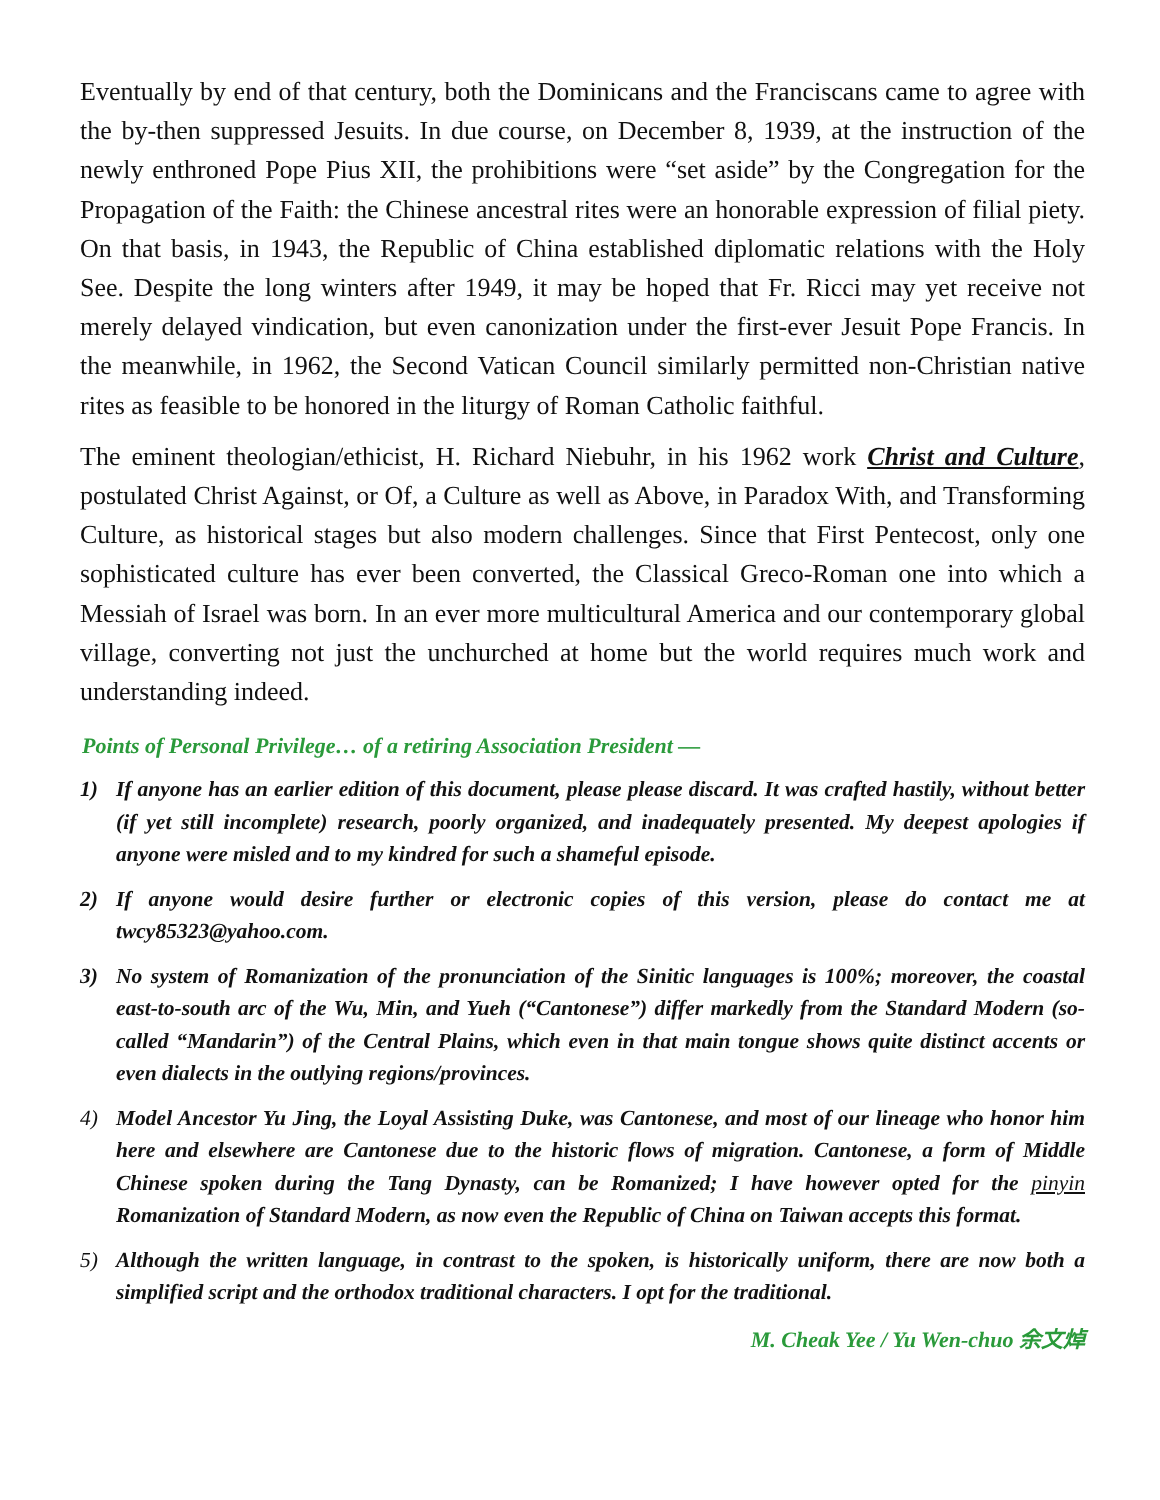Eventually by end of that century, both the Dominicans and the Franciscans came to agree with the by-then suppressed Jesuits. In due course, on December 8, 1939, at the instruction of the newly enthroned Pope Pius XII, the prohibitions were “set aside” by the Congregation for the Propagation of the Faith: the Chinese ancestral rites were an honorable expression of filial piety. On that basis, in 1943, the Republic of China established diplomatic relations with the Holy See. Despite the long winters after 1949, it may be hoped that Fr. Ricci may yet receive not merely delayed vindication, but even canonization under the first-ever Jesuit Pope Francis. In the meanwhile, in 1962, the Second Vatican Council similarly permitted non-Christian native rites as feasible to be honored in the liturgy of Roman Catholic faithful.
The eminent theologian/ethicist, H. Richard Niebuhr, in his 1962 work Christ and Culture, postulated Christ Against, or Of, a Culture as well as Above, in Paradox With, and Transforming Culture, as historical stages but also modern challenges. Since that First Pentecost, only one sophisticated culture has ever been converted, the Classical Greco-Roman one into which a Messiah of Israel was born. In an ever more multicultural America and our contemporary global village, converting not just the unchurched at home but the world requires much work and understanding indeed.
Points of Personal Privilege… of a retiring Association President —
1) If anyone has an earlier edition of this document, please please discard. It was crafted hastily, without better (if yet still incomplete) research, poorly organized, and inadequately presented. My deepest apologies if anyone were misled and to my kindred for such a shameful episode.
2) If anyone would desire further or electronic copies of this version, please do contact me at twcy85323@yahoo.com.
3) No system of Romanization of the pronunciation of the Sinitic languages is 100%; moreover, the coastal east-to-south arc of the Wu, Min, and Yueh (“Cantonese”) differ markedly from the Standard Modern (so-called “Mandarin”) of the Central Plains, which even in that main tongue shows quite distinct accents or even dialects in the outlying regions/provinces.
4) Model Ancestor Yu Jing, the Loyal Assisting Duke, was Cantonese, and most of our lineage who honor him here and elsewhere are Cantonese due to the historic flows of migration. Cantonese, a form of Middle Chinese spoken during the Tang Dynasty, can be Romanized; I have however opted for the pinyin Romanization of Standard Modern, as now even the Republic of China on Taiwan accepts this format.
5) Although the written language, in contrast to the spoken, is historically uniform, there are now both a simplified script and the orthodox traditional characters. I opt for the traditional.
M. Cheak Yee / Yu Wen-chuo 余文焯